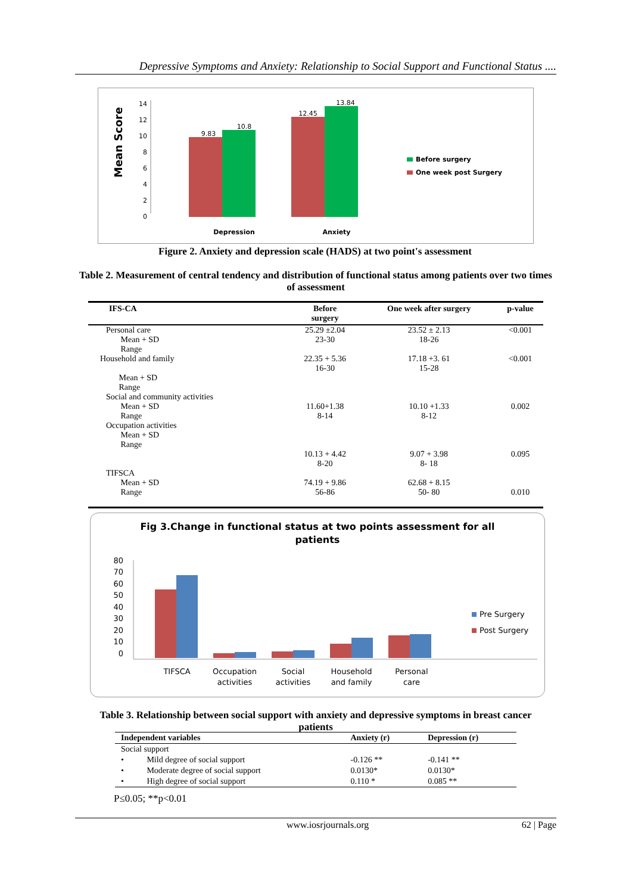Depressive Symptoms and Anxiety: Relationship to Social Support and Functional Status ....
Mean Score
14
12
10
8
6
4
2
0
9.83
10.8
12.45
13.84
Depression
Anxiety
Before surgery
One week post Surgery
Figure 2. Anxiety and depression scale (HADS) at two point's assessment
Table 2. Measurement of central tendency and distribution of functional status among patients over two times of assessment
| IFS-CA | Before surgery | One week after surgery | p-value |
| --- | --- | --- | --- |
| Personal care Mean + SD Range | 25.29 ±2.04 23-30 | 23.52 ± 2.13 18-26 | <0.001 |
| Household and family Mean + SD Range | 22.35 + 5.36 16-30 | 17.18 +3. 61 15-28 | <0.001 |
| Social and community activities Mean + SD Range | 11.60+1.38 8-14 | 10.10 +1.33 8-12 | 0.002 |
| Occupation activities Mean + SD Range | 10.13 + 4.42 8-20 | 9.07 + 3.98 8- 18 | 0.095 |
| TIFSCA Mean + SD Range | 74.19 + 9.86 56-86 | 62.68 + 8.15 50- 80 | 0.010 |
Fig 3.Change in functional status at two points assessment for all
patients
80
70
60
50
40
30
20
10
0
TIFSCA
Occupation
activities
Social
activities
Household
and family
Personal
care
Pre Surgery
Post Surgery
Table 3. Relationship between social support with anxiety and depressive symptoms in breast cancer patients
| Independent variables | Anxiety (r) | Depression (r) |
| --- | --- | --- |
| Social support | | |
| • Mild degree of social support | -0.126 ** | -0.141 ** |
| • Moderate degree of social support | 0.0130* | 0.0130* |
| • High degree of social support | 0.110 * | 0.085 ** |
P≤0.05; **p<0.01
www.iosrjournals.org 62 | Page